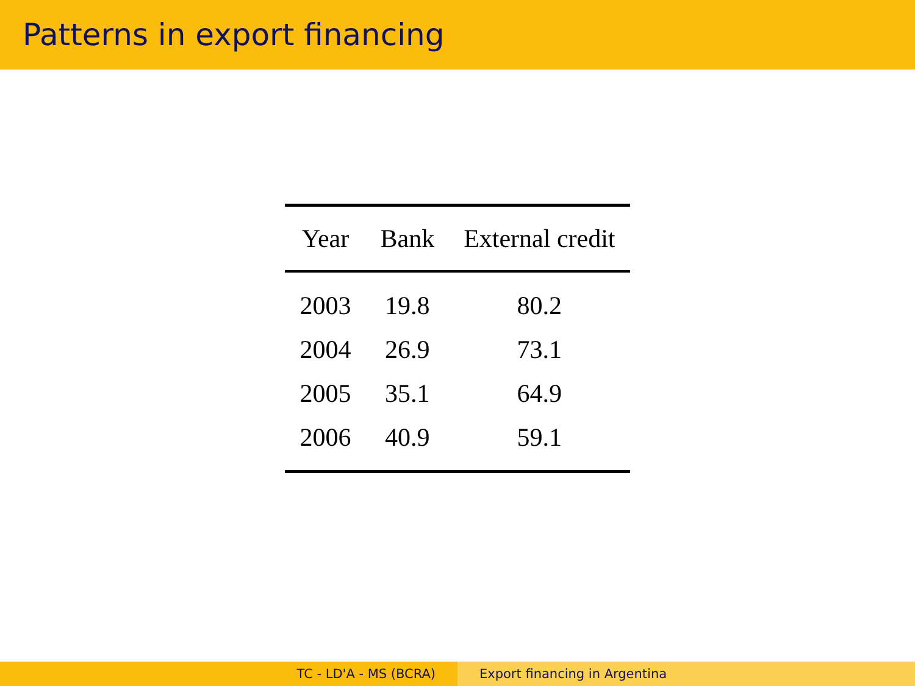Patterns in export financing
| Year | Bank | External credit |
| --- | --- | --- |
| 2003 | 19.8 | 80.2 |
| 2004 | 26.9 | 73.1 |
| 2005 | 35.1 | 64.9 |
| 2006 | 40.9 | 59.1 |
TC - LD'A - MS (BCRA) Export financing in Argentina